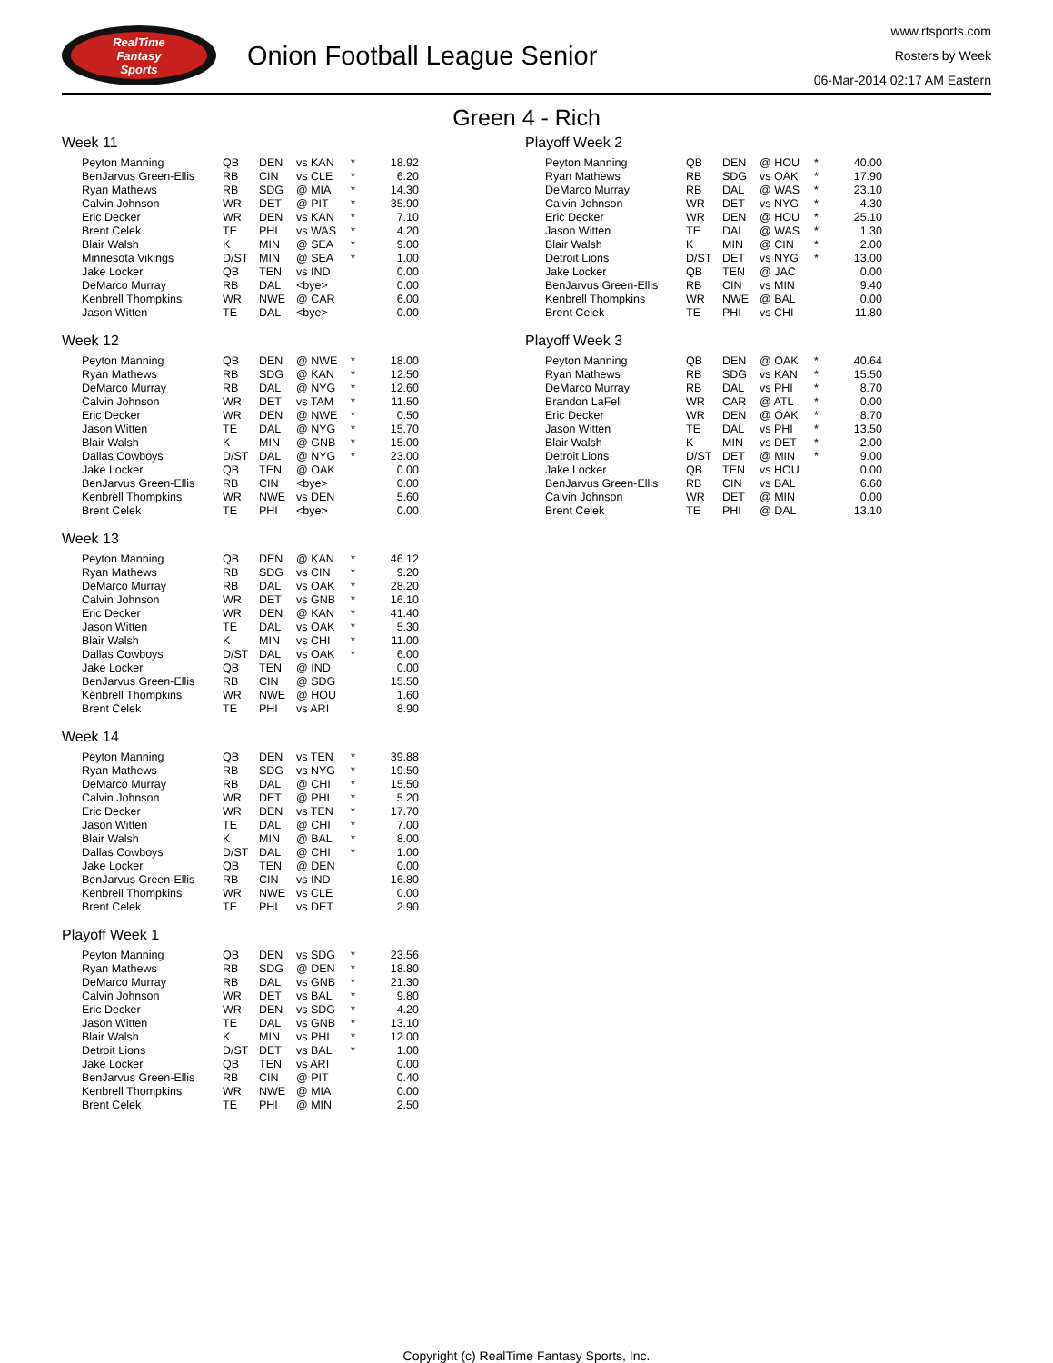RealTime
Fantasy
Sports
Onion Football League Senior
www.rtsports.com
Rosters by Week
06-Mar-2014 02:17 AM Eastern
Green 4 - Rich
Week 11
| Peyton Manning | QB | DEN | vs KAN | * | 18.92 |
| BenJarvus Green-Ellis | RB | CIN | vs CLE | * | 6.20 |
| Ryan Mathews | RB | SDG | @ MIA | * | 14.30 |
| Calvin Johnson | WR | DET | @ PIT | * | 35.90 |
| Eric Decker | WR | DEN | vs KAN | * | 7.10 |
| Brent Celek | TE | PHI | vs WAS | * | 4.20 |
| Blair Walsh | K | MIN | @ SEA | * | 9.00 |
| Minnesota Vikings | D/ST | MIN | @ SEA | * | 1.00 |
| Jake Locker | QB | TEN | vs IND | | 0.00 |
| DeMarco Murray | RB | DAL | <bye> | | 0.00 |
| Kenbrell Thompkins | WR | NWE | @ CAR | | 6.00 |
| Jason Witten | TE | DAL | <bye> | | 0.00 |
Week 12
| Peyton Manning | QB | DEN | @ NWE | * | 18.00 |
| Ryan Mathews | RB | SDG | @ KAN | * | 12.50 |
| DeMarco Murray | RB | DAL | @ NYG | * | 12.60 |
| Calvin Johnson | WR | DET | vs TAM | * | 11.50 |
| Eric Decker | WR | DEN | @ NWE | * | 0.50 |
| Jason Witten | TE | DAL | @ NYG | * | 15.70 |
| Blair Walsh | K | MIN | @ GNB | * | 15.00 |
| Dallas Cowboys | D/ST | DAL | @ NYG | * | 23.00 |
| Jake Locker | QB | TEN | @ OAK | | 0.00 |
| BenJarvus Green-Ellis | RB | CIN | <bye> | | 0.00 |
| Kenbrell Thompkins | WR | NWE | vs DEN | | 5.60 |
| Brent Celek | TE | PHI | <bye> | | 0.00 |
Week 13
| Peyton Manning | QB | DEN | @ KAN | * | 46.12 |
| Ryan Mathews | RB | SDG | vs CIN | * | 9.20 |
| DeMarco Murray | RB | DAL | vs OAK | * | 28.20 |
| Calvin Johnson | WR | DET | vs GNB | * | 16.10 |
| Eric Decker | WR | DEN | @ KAN | * | 41.40 |
| Jason Witten | TE | DAL | vs OAK | * | 5.30 |
| Blair Walsh | K | MIN | vs CHI | * | 11.00 |
| Dallas Cowboys | D/ST | DAL | vs OAK | * | 6.00 |
| Jake Locker | QB | TEN | @ IND | | 0.00 |
| BenJarvus Green-Ellis | RB | CIN | @ SDG | | 15.50 |
| Kenbrell Thompkins | WR | NWE | @ HOU | | 1.60 |
| Brent Celek | TE | PHI | vs ARI | | 8.90 |
Week 14
| Peyton Manning | QB | DEN | vs TEN | * | 39.88 |
| Ryan Mathews | RB | SDG | vs NYG | * | 19.50 |
| DeMarco Murray | RB | DAL | @ CHI | * | 15.50 |
| Calvin Johnson | WR | DET | @ PHI | * | 5.20 |
| Eric Decker | WR | DEN | vs TEN | * | 17.70 |
| Jason Witten | TE | DAL | @ CHI | * | 7.00 |
| Blair Walsh | K | MIN | @ BAL | * | 8.00 |
| Dallas Cowboys | D/ST | DAL | @ CHI | * | 1.00 |
| Jake Locker | QB | TEN | @ DEN | | 0.00 |
| BenJarvus Green-Ellis | RB | CIN | vs IND | | 16.80 |
| Kenbrell Thompkins | WR | NWE | vs CLE | | 0.00 |
| Brent Celek | TE | PHI | vs DET | | 2.90 |
Playoff Week 1
| Peyton Manning | QB | DEN | vs SDG | * | 23.56 |
| Ryan Mathews | RB | SDG | @ DEN | * | 18.80 |
| DeMarco Murray | RB | DAL | vs GNB | * | 21.30 |
| Calvin Johnson | WR | DET | vs BAL | * | 9.80 |
| Eric Decker | WR | DEN | vs SDG | * | 4.20 |
| Jason Witten | TE | DAL | vs GNB | * | 13.10 |
| Blair Walsh | K | MIN | vs PHI | * | 12.00 |
| Detroit Lions | D/ST | DET | vs BAL | * | 1.00 |
| Jake Locker | QB | TEN | vs ARI | | 0.00 |
| BenJarvus Green-Ellis | RB | CIN | @ PIT | | 0.40 |
| Kenbrell Thompkins | WR | NWE | @ MIA | | 0.00 |
| Brent Celek | TE | PHI | @ MIN | | 2.50 |
Playoff Week 2
| Peyton Manning | QB | DEN | @ HOU | * | 40.00 |
| Ryan Mathews | RB | SDG | vs OAK | * | 17.90 |
| DeMarco Murray | RB | DAL | @ WAS | * | 23.10 |
| Calvin Johnson | WR | DET | vs NYG | * | 4.30 |
| Eric Decker | WR | DEN | @ HOU | * | 25.10 |
| Jason Witten | TE | DAL | @ WAS | * | 1.30 |
| Blair Walsh | K | MIN | @ CIN | * | 2.00 |
| Detroit Lions | D/ST | DET | vs NYG | * | 13.00 |
| Jake Locker | QB | TEN | @ JAC | | 0.00 |
| BenJarvus Green-Ellis | RB | CIN | vs MIN | | 9.40 |
| Kenbrell Thompkins | WR | NWE | @ BAL | | 0.00 |
| Brent Celek | TE | PHI | vs CHI | | 11.80 |
Playoff Week 3
| Peyton Manning | QB | DEN | @ OAK | * | 40.64 |
| Ryan Mathews | RB | SDG | vs KAN | * | 15.50 |
| DeMarco Murray | RB | DAL | vs PHI | * | 8.70 |
| Brandon LaFell | WR | CAR | @ ATL | * | 0.00 |
| Eric Decker | WR | DEN | @ OAK | * | 8.70 |
| Jason Witten | TE | DAL | vs PHI | * | 13.50 |
| Blair Walsh | K | MIN | vs DET | * | 2.00 |
| Detroit Lions | D/ST | DET | @ MIN | * | 9.00 |
| Jake Locker | QB | TEN | vs HOU | | 0.00 |
| BenJarvus Green-Ellis | RB | CIN | vs BAL | | 6.60 |
| Calvin Johnson | WR | DET | @ MIN | | 0.00 |
| Brent Celek | TE | PHI | @ DAL | | 13.10 |
Copyright (c) RealTime Fantasy Sports, Inc.